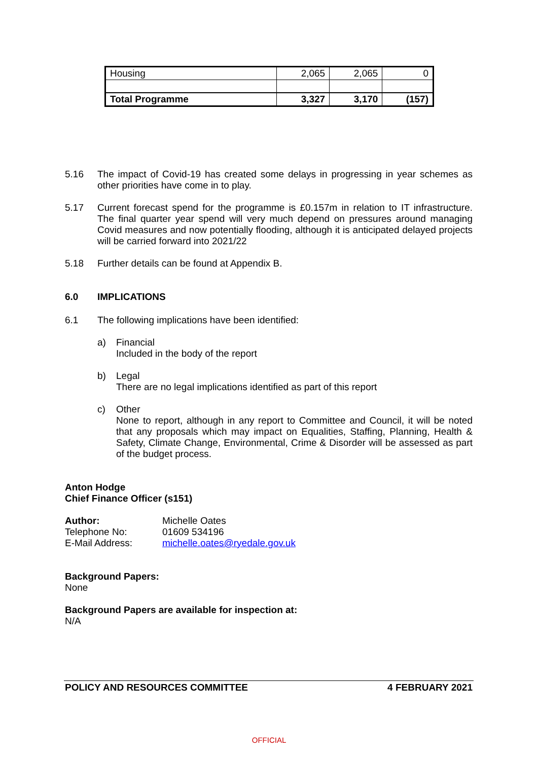| Housing | 2,065 | 2,065 | 0 |
| Total Programme | 3,327 | 3,170 | (157) |
5.16 The impact of Covid-19 has created some delays in progressing in year schemes as other priorities have come in to play.
5.17 Current forecast spend for the programme is £0.157m in relation to IT infrastructure. The final quarter year spend will very much depend on pressures around managing Covid measures and now potentially flooding, although it is anticipated delayed projects will be carried forward into 2021/22
5.18 Further details can be found at Appendix B.
6.0 IMPLICATIONS
6.1 The following implications have been identified:
a) Financial
Included in the body of the report
b) Legal
There are no legal implications identified as part of this report
c) Other
None to report, although in any report to Committee and Council, it will be noted that any proposals which may impact on Equalities, Staffing, Planning, Health & Safety, Climate Change, Environmental, Crime & Disorder will be assessed as part of the budget process.
Anton Hodge
Chief Finance Officer (s151)
Author:
Telephone No:
E-Mail Address:
Michelle Oates
01609 534196
michelle.oates@ryedale.gov.uk
Background Papers:
None
Background Papers are available for inspection at:
N/A
POLICY AND RESOURCES COMMITTEE 4 FEBRUARY 2021
OFFICIAL